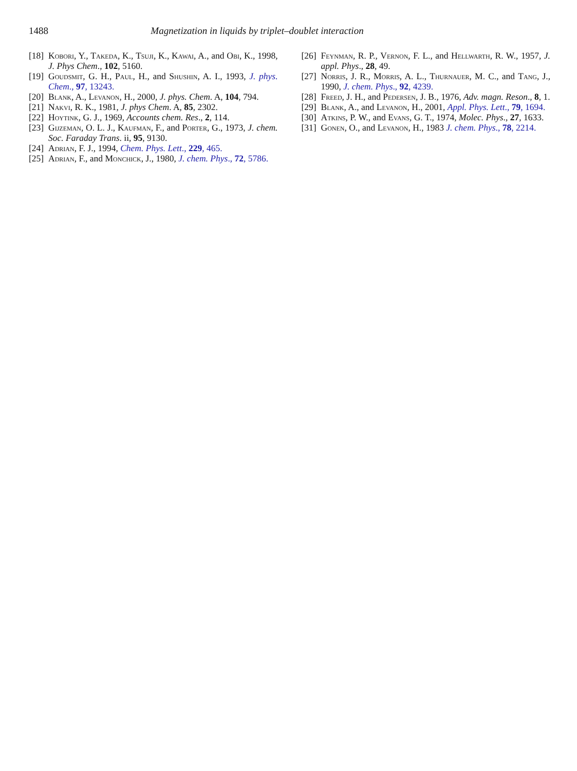1488 Magnetization in liquids by triplet–doublet interaction
[18] Kobori, Y., Takeda, K., Tsuji, K., Kawai, A., and Obi, K., 1998, J. Phys Chem., 102, 5160.
[19] Goudsmit, G. H., Paul, H., and Shushin, A. I., 1993, J. phys. Chem., 97, 13243.
[20] Blank, A., Levanon, H., 2000, J. phys. Chem. A, 104, 794.
[21] Nakvi, R. K., 1981, J. phys Chem. A, 85, 2302.
[22] Hoytink, G. J., 1969, Accounts chem. Res., 2, 114.
[23] Gijzeman, O. L. J., Kaufman, F., and Porter, G., 1973, J. chem. Soc. Faraday Trans. ii, 95, 9130.
[24] Adrian, F. J., 1994, Chem. Phys. Lett., 229, 465.
[25] Adrian, F., and Monchick, J., 1980, J. chem. Phys., 72, 5786.
[26] Feynman, R. P., Vernon, F. L., and Hellwarth, R. W., 1957, J. appl. Phys., 28, 49.
[27] Norris, J. R., Morris, A. L., Thurnauer, M. C., and Tang, J., 1990, J. chem. Phys., 92, 4239.
[28] Freed, J. H., and Pedersen, J. B., 1976, Adv. magn. Reson., 8, 1.
[29] Blank, A., and Levanon, H., 2001, Appl. Phys. Lett., 79, 1694.
[30] Atkins, P. W., and Evans, G. T., 1974, Molec. Phys., 27, 1633.
[31] Gonen, O., and Levanon, H., 1983 J. chem. Phys., 78, 2214.